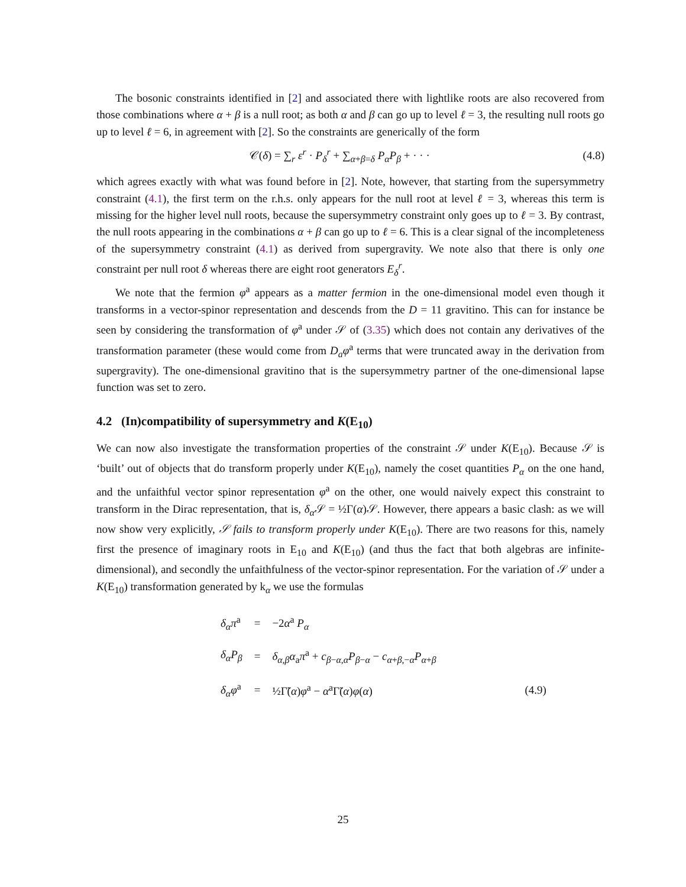The bosonic constraints identified in [2] and associated there with lightlike roots are also recovered from those combinations where α + β is a null root; as both α and β can go up to level ℓ = 3, the resulting null roots go up to level ℓ = 6, in agreement with [2]. So the constraints are generically of the form
𝒞(δ) = ∑<sub>r</sub> ε<sup>r</sup> · P<sub>δ</sub><sup>r</sup> + ∑<sub>α+β=δ</sub> P<sub>α</sub>P<sub>β</sub> + · · · (4.8)
which agrees exactly with what was found before in [2]. Note, however, that starting from the supersymmetry constraint (4.1), the first term on the r.h.s. only appears for the null root at level ℓ = 3, whereas this term is missing for the higher level null roots, because the supersymmetry constraint only goes up to ℓ = 3. By contrast, the null roots appearing in the combinations α + β can go up to ℓ = 6. This is a clear signal of the incompleteness of the supersymmetry constraint (4.1) as derived from supergravity. We note also that there is only one constraint per null root δ whereas there are eight root generators E<sub>δ</sub><sup>r</sup>.
We note that the fermion φ<sup>a</sup> appears as a matter fermion in the one-dimensional model even though it transforms in a vector-spinor representation and descends from the D = 11 gravitino. This can for instance be seen by considering the transformation of φ<sup>a</sup> under 𝒮 of (3.35) which does not contain any derivatives of the transformation parameter (these would come from D<sub>a</sub>φ<sup>a</sup> terms that were truncated away in the derivation from supergravity). The one-dimensional gravitino that is the supersymmetry partner of the one-dimensional lapse function was set to zero.
4.2 (In)compatibility of supersymmetry and K(E<sub>10</sub>)
We can now also investigate the transformation properties of the constraint 𝒮 under K(E<sub>10</sub>). Because 𝒮 is ‘built’ out of objects that do transform properly under K(E<sub>10</sub>), namely the coset quantities P<sub>α</sub> on the one hand, and the unfaithful vector spinor representation φ<sup>a</sup> on the other, one would naively expect this constraint to transform in the Dirac representation, that is, δ<sub>α</sub> 𝒮 = ½Γ(α)𝒮. However, there appears a basic clash: as we will now show very explicitly, 𝒮 fails to transform properly under K(E<sub>10</sub>). There are two reasons for this, namely first the presence of imaginary roots in E<sub>10</sub> and K(E<sub>10</sub>) (and thus the fact that both algebras are infinite-dimensional), and secondly the unfaithfulness of the vector-spinor representation. For the variation of 𝒮 under a K(E<sub>10</sub>) transformation generated by k<sub>α</sub> we use the formulas
| δ<sub>α</sub>π<sup>a</sup> | = | −2 α<sup>a</sup> P<sub>α</sub> | |
| δ<sub>α</sub>P<sub>β</sub> | = | δ<sub>α,β</sub> α<sub>a</sub> π<sup>a</sup> + c<sub>β−α,α</sub> P<sub>β−α</sub> − c<sub>α+β,−α</sub> P<sub>α+β</sub> | |
| δ<sub>α</sub>φ<sup>a</sup> | = | ½Γ̃( α ) φ<sup>a</sup> − α<sup>a</sup>Γ̃( α ) φ ( α ) | (4.9) |
25